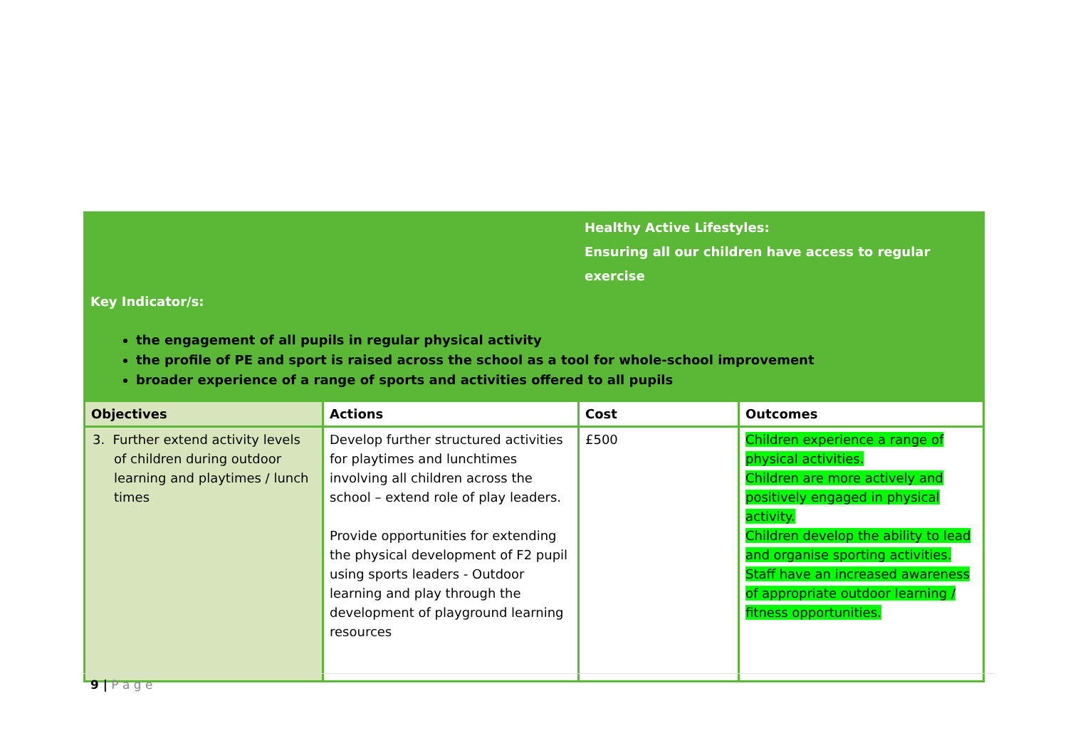Healthy Active Lifestyles:
Ensuring all our children have access to regular exercise
Key Indicator/s:
the engagement of all pupils in regular physical activity
the profile of PE and sport is raised across the school as a tool for whole-school improvement
broader experience of a range of sports and activities offered to all pupils
| Objectives | Actions | Cost | Outcomes |
| --- | --- | --- | --- |
| 3. Further extend activity levels of children during outdoor learning and playtimes / lunch times | Develop further structured activities for playtimes and lunchtimes involving all children across the school – extend role of play leaders. Provide opportunities for extending the physical development of F2 pupil using sports leaders - Outdoor learning and play through the development of playground learning resources | £500 | Children experience a range of physical activities. Children are more actively and positively engaged in physical activity. Children develop the ability to lead and organise sporting activities. Staff have an increased awareness of appropriate outdoor learning / fitness opportunities. |
9 | P a g e